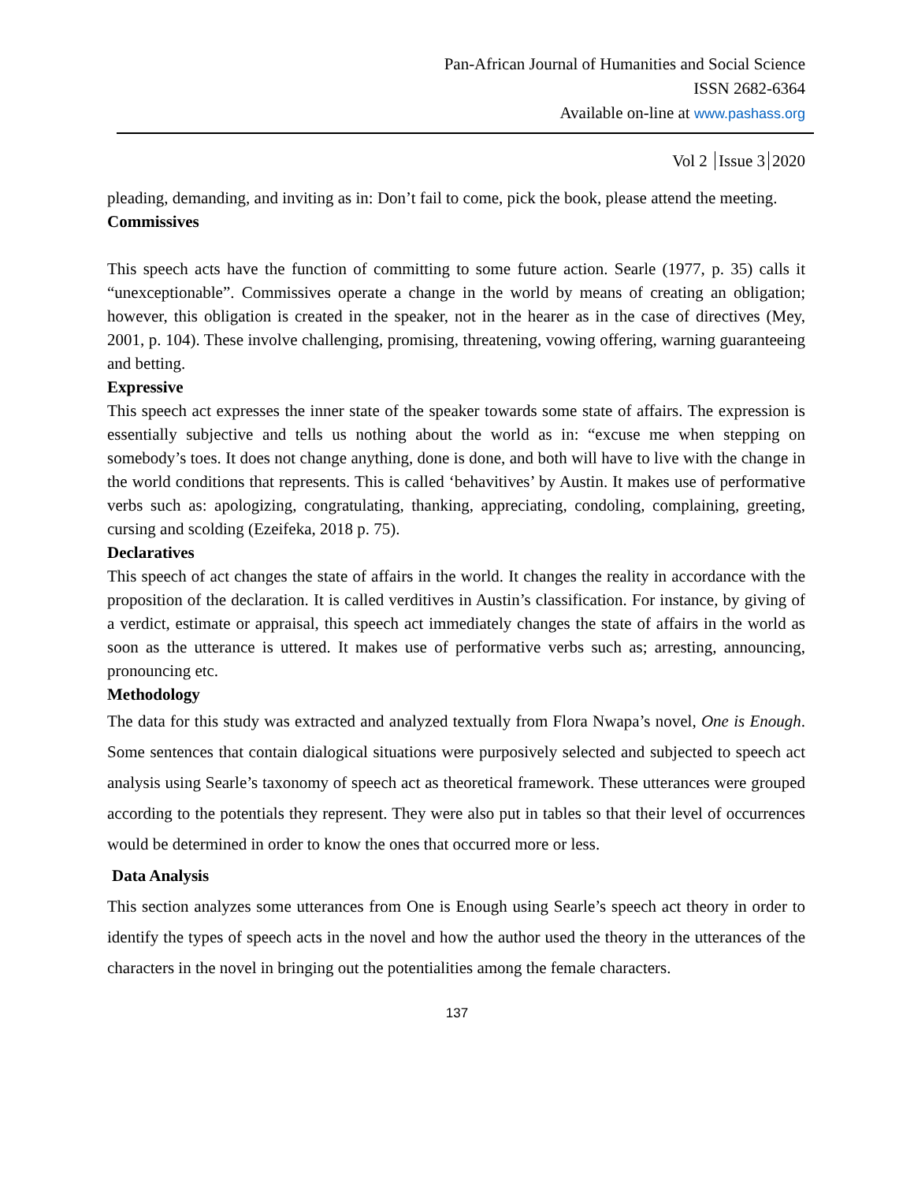Pan-African Journal of Humanities and Social Science
ISSN 2682-6364
Available on-line at www.pashass.org
Vol 2 Issue 3 2020
pleading, demanding, and inviting as in: Don’t fail to come, pick the book, please attend the meeting.
Commissives
This speech acts have the function of committing to some future action. Searle (1977, p. 35) calls it “unexceptionable”. Commissives operate a change in the world by means of creating an obligation; however, this obligation is created in the speaker, not in the hearer as in the case of directives (Mey, 2001, p. 104). These involve challenging, promising, threatening, vowing offering, warning guaranteeing and betting.
Expressive
This speech act expresses the inner state of the speaker towards some state of affairs. The expression is essentially subjective and tells us nothing about the world as in: “excuse me when stepping on somebody’s toes. It does not change anything, done is done, and both will have to live with the change in the world conditions that represents. This is called ‘behavitives’ by Austin. It makes use of performative verbs such as: apologizing, congratulating, thanking, appreciating, condoling, complaining, greeting, cursing and scolding (Ezeifeka, 2018 p. 75).
Declaratives
This speech of act changes the state of affairs in the world. It changes the reality in accordance with the proposition of the declaration. It is called verditives in Austin’s classification. For instance, by giving of a verdict, estimate or appraisal, this speech act immediately changes the state of affairs in the world as soon as the utterance is uttered. It makes use of performative verbs such as; arresting, announcing, pronouncing etc.
Methodology
The data for this study was extracted and analyzed textually from Flora Nwapa’s novel, One is Enough. Some sentences that contain dialogical situations were purposively selected and subjected to speech act analysis using Searle’s taxonomy of speech act as theoretical framework. These utterances were grouped according to the potentials they represent. They were also put in tables so that their level of occurrences would be determined in order to know the ones that occurred more or less.
Data Analysis
This section analyzes some utterances from One is Enough using Searle’s speech act theory in order to identify the types of speech acts in the novel and how the author used the theory in the utterances of the characters in the novel in bringing out the potentialities among the female characters.
137